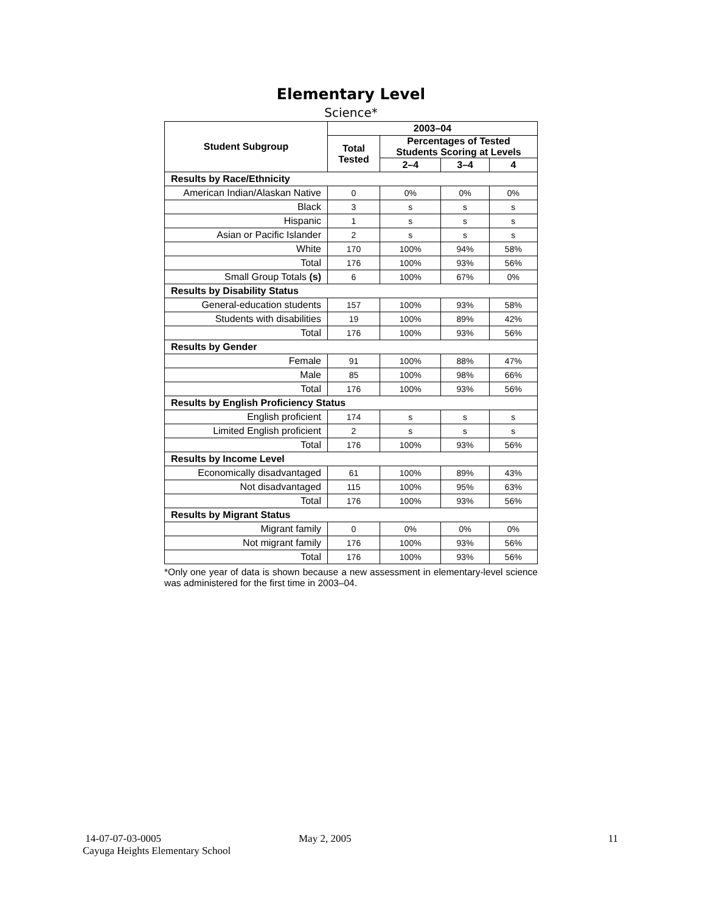Elementary Level
Science*
| Student Subgroup | 2003–04 | | | |
| --- | --- | --- | --- | --- |
| | Total Tested | Percentages of Tested Students Scoring at Levels | | |
| | | 2–4 | 3–4 | 4 |
| Results by Race/Ethnicity | | | | |
| American Indian/Alaskan Native | 0 | 0% | 0% | 0% |
| Black | 3 | s | s | s |
| Hispanic | 1 | s | s | s |
| Asian or Pacific Islander | 2 | s | s | s |
| White | 170 | 100% | 94% | 58% |
| Total | 176 | 100% | 93% | 56% |
| Small Group Totals (s) | 6 | 100% | 67% | 0% |
| Results by Disability Status | | | | |
| General-education students | 157 | 100% | 93% | 58% |
| Students with disabilities | 19 | 100% | 89% | 42% |
| Total | 176 | 100% | 93% | 56% |
| Results by Gender | | | | |
| Female | 91 | 100% | 88% | 47% |
| Male | 85 | 100% | 98% | 66% |
| Total | 176 | 100% | 93% | 56% |
| Results by English Proficiency Status | | | | |
| English proficient | 174 | s | s | s |
| Limited English proficient | 2 | s | s | s |
| Total | 176 | 100% | 93% | 56% |
| Results by Income Level | | | | |
| Economically disadvantaged | 61 | 100% | 89% | 43% |
| Not disadvantaged | 115 | 100% | 95% | 63% |
| Total | 176 | 100% | 93% | 56% |
| Results by Migrant Status | | | | |
| Migrant family | 0 | 0% | 0% | 0% |
| Not migrant family | 176 | 100% | 93% | 56% |
| Total | 176 | 100% | 93% | 56% |
*Only one year of data is shown because a new assessment in elementary-level science was administered for the first time in 2003–04.
14-07-07-03-0005 May 2, 2005 11
Cayuga Heights Elementary School